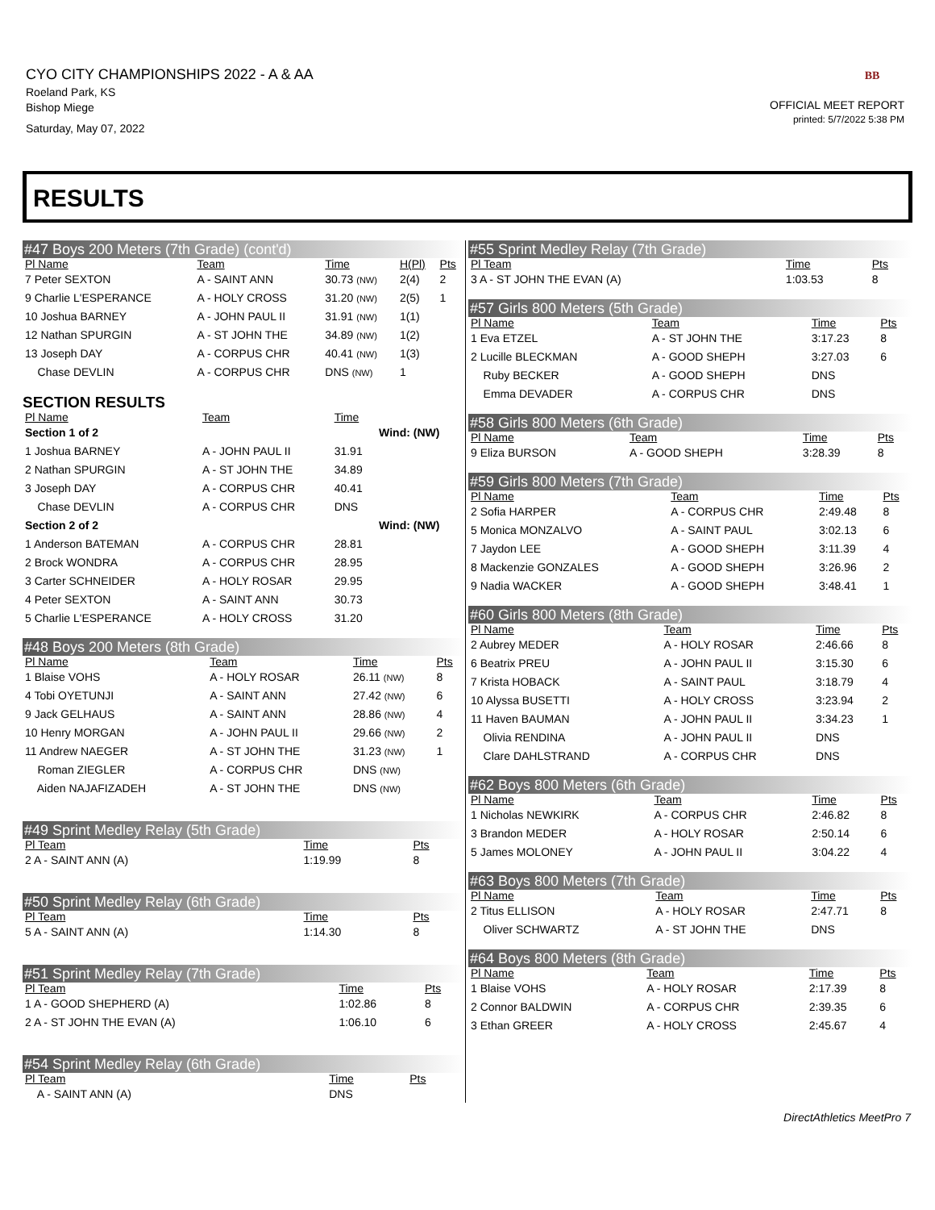CYO CITY CHAMPIONSHIPS 2022 - A & AA
Roeland Park, KS
Bishop Miege
Saturday, May 07, 2022
BB
OFFICIAL MEET REPORT
printed: 5/7/2022 5:38 PM
RESULTS
#47 Boys 200 Meters (7th Grade) (cont'd)
| Pl Name | Team | Time | H(Pl) | Pts |
| --- | --- | --- | --- | --- |
| 7 Peter SEXTON | A - SAINT ANN | 30.73 (NW) | 2(4) | 2 |
| 9 Charlie L'ESPERANCE | A - HOLY CROSS | 31.20 (NW) | 2(5) | 1 |
| 10 Joshua BARNEY | A - JOHN PAUL II | 31.91 (NW) | 1(1) | |
| 12 Nathan SPURGIN | A - ST JOHN THE | 34.89 (NW) | 1(2) | |
| 13 Joseph DAY | A - CORPUS CHR | 40.41 (NW) | 1(3) | |
| Chase DEVLIN | A - CORPUS CHR | DNS (NW) | 1 | |
SECTION RESULTS
| Pl Name | Team | Time | |
| --- | --- | --- | --- |
| Section 1 of 2 | | | Wind: (NW) |
| 1 Joshua BARNEY | A - JOHN PAUL II | 31.91 | |
| 2 Nathan SPURGIN | A - ST JOHN THE | 34.89 | |
| 3 Joseph DAY | A - CORPUS CHR | 40.41 | |
| Chase DEVLIN | A - CORPUS CHR | DNS | |
| Section 2 of 2 | | | Wind: (NW) |
| 1 Anderson BATEMAN | A - CORPUS CHR | 28.81 | |
| 2 Brock WONDRA | A - CORPUS CHR | 28.95 | |
| 3 Carter SCHNEIDER | A - HOLY ROSAR | 29.95 | |
| 4 Peter SEXTON | A - SAINT ANN | 30.73 | |
| 5 Charlie L'ESPERANCE | A - HOLY CROSS | 31.20 | |
#48 Boys 200 Meters (8th Grade)
| Pl Name | Team | Time | Pts |
| --- | --- | --- | --- |
| 1 Blaise VOHS | A - HOLY ROSAR | 26.11 (NW) | 8 |
| 4 Tobi OYETUNJI | A - SAINT ANN | 27.42 (NW) | 6 |
| 9 Jack GELHAUS | A - SAINT ANN | 28.86 (NW) | 4 |
| 10 Henry MORGAN | A - JOHN PAUL II | 29.66 (NW) | 2 |
| 11 Andrew NAEGER | A - ST JOHN THE | 31.23 (NW) | 1 |
| Roman ZIEGLER | A - CORPUS CHR | DNS (NW) | |
| Aiden NAJAFIZADEH | A - ST JOHN THE | DNS (NW) | |
#49 Sprint Medley Relay (5th Grade)
| Pl Team | Time | Pts |
| --- | --- | --- |
| 2 A - SAINT ANN (A) | 1:19.99 | 8 |
#50 Sprint Medley Relay (6th Grade)
| Pl Team | Time | Pts |
| --- | --- | --- |
| 5 A - SAINT ANN (A) | 1:14.30 | 8 |
#51 Sprint Medley Relay (7th Grade)
| Pl Team | Time | Pts |
| --- | --- | --- |
| 1 A - GOOD SHEPHERD (A) | 1:02.86 | 8 |
| 2 A - ST JOHN THE EVAN (A) | 1:06.10 | 6 |
#54 Sprint Medley Relay (6th Grade)
| Pl Team | Time | Pts |
| --- | --- | --- |
| A - SAINT ANN (A) | DNS | |
#55 Sprint Medley Relay (7th Grade)
| Pl Team | Time | Pts |
| --- | --- | --- |
| 3 A - ST JOHN THE EVAN (A) | 1:03.53 | 8 |
#57 Girls 800 Meters (5th Grade)
| Pl Name | Team | Time | Pts |
| --- | --- | --- | --- |
| 1 Eva ETZEL | A - ST JOHN THE | 3:17.23 | 8 |
| 2 Lucille BLECKMAN | A - GOOD SHEPH | 3:27.03 | 6 |
| Ruby BECKER | A - GOOD SHEPH | DNS | |
| Emma DEVADER | A - CORPUS CHR | DNS | |
#58 Girls 800 Meters (6th Grade)
| Pl Name | Team | Time | Pts |
| --- | --- | --- | --- |
| 9 Eliza BURSON | A - GOOD SHEPH | 3:28.39 | 8 |
#59 Girls 800 Meters (7th Grade)
| Pl Name | Team | Time | Pts |
| --- | --- | --- | --- |
| 2 Sofia HARPER | A - CORPUS CHR | 2:49.48 | 8 |
| 5 Monica MONZALVO | A - SAINT PAUL | 3:02.13 | 6 |
| 7 Jaydon LEE | A - GOOD SHEPH | 3:11.39 | 4 |
| 8 Mackenzie GONZALES | A - GOOD SHEPH | 3:26.96 | 2 |
| 9 Nadia WACKER | A - GOOD SHEPH | 3:48.41 | 1 |
#60 Girls 800 Meters (8th Grade)
| Pl Name | Team | Time | Pts |
| --- | --- | --- | --- |
| 2 Aubrey MEDER | A - HOLY ROSAR | 2:46.66 | 8 |
| 6 Beatrix PREU | A - JOHN PAUL II | 3:15.30 | 6 |
| 7 Krista HOBACK | A - SAINT PAUL | 3:18.79 | 4 |
| 10 Alyssa BUSETTI | A - HOLY CROSS | 3:23.94 | 2 |
| 11 Haven BAUMAN | A - JOHN PAUL II | 3:34.23 | 1 |
| Olivia RENDINA | A - JOHN PAUL II | DNS | |
| Clare DAHLSTRAND | A - CORPUS CHR | DNS | |
#62 Boys 800 Meters (6th Grade)
| Pl Name | Team | Time | Pts |
| --- | --- | --- | --- |
| 1 Nicholas NEWKIRK | A - CORPUS CHR | 2:46.82 | 8 |
| 3 Brandon MEDER | A - HOLY ROSAR | 2:50.14 | 6 |
| 5 James MOLONEY | A - JOHN PAUL II | 3:04.22 | 4 |
#63 Boys 800 Meters (7th Grade)
| Pl Name | Team | Time | Pts |
| --- | --- | --- | --- |
| 2 Titus ELLISON | A - HOLY ROSAR | 2:47.71 | 8 |
| Oliver SCHWARTZ | A - ST JOHN THE | DNS | |
#64 Boys 800 Meters (8th Grade)
| Pl Name | Team | Time | Pts |
| --- | --- | --- | --- |
| 1 Blaise VOHS | A - HOLY ROSAR | 2:17.39 | 8 |
| 2 Connor BALDWIN | A - CORPUS CHR | 2:39.35 | 6 |
| 3 Ethan GREER | A - HOLY CROSS | 2:45.67 | 4 |
DirectAthletics MeetPro 7